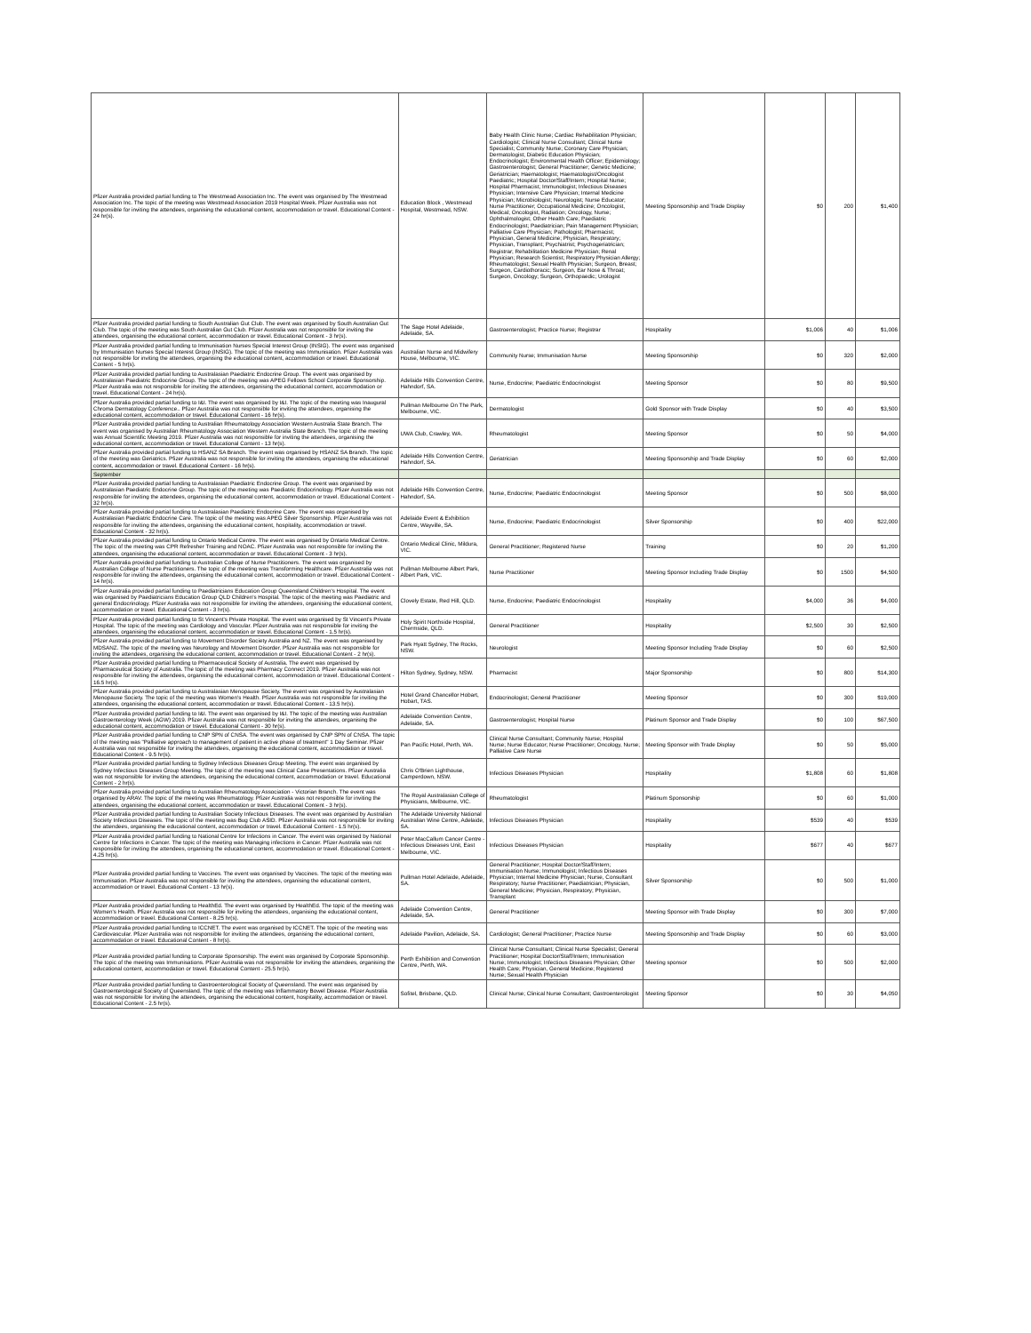| Pfizer Australia provided partial funding to The Westmead Association Inc. The event was organised by The Westmead Association Inc. The topic of the meeting was Westmead Association 2019 Hospital Week. Pfizer Australia was not responsible for inviting the attendees, organising the educational content, accommodation or travel. Educational Content - 24 hr(s). | Education Block , Westmead Hospital, Westmead, NSW. | Baby Health Clinic Nurse; Cardiac Rehabilitation Physician; Cardiologist; Clinical Nurse Consultant; Clinical Nurse Specialist; Community Nurse; Coronary Care Physician; Dermatologist; Diabetic Education Physician; Endocrinologist; Environmental Health Officer; Epidemiology; Gastroenterologist; General Practitioner; Genetic Medicine; Geriatrician; Haematologist; Haematologist/Oncologist Paediatric; Hospital Doctor/Staff/Intern; Hospital Nurse; Hospital Pharmacist; Immunologist; Infectious Diseases Physician; Intensive Care Physician; Internal Medicine Physician; Microbiologist; Neurologist; Nurse Educator; Nurse Practitioner; Occupational Medicine; Oncologist, Medical; Oncologist, Radiation; Oncology, Nurse; Ophthalmologist; Other Health Care; Paediatric Endocrinologist; Paediatrician; Pain Management Physician; Palliative Care Physician; Pathologist; Pharmacist; Physician, General Medicine; Physician, Respiratory; Physician, Transplant; Psychiatrist; Psychogeriatrician; Registrar; Rehabilitation Medicine Physician; Renal Physician; Research Scientist; Respiratory Physician Allergy; Rheumatologist; Sexual Health Physician; Surgeon, Breast; Surgeon, Cardiothoracic; Surgeon, Ear Nose & Throat; Surgeon, Oncology; Surgeon, Orthopaedic; Urologist | Meeting Sponsorship and Trade Display | $0 | 200 | $1,400 |
| Pfizer Australia provided partial funding to South Australian Gut Club. The event was organised by South Australian Gut Club. The topic of the meeting was South Australian Gut Club. Pfizer Australia was not responsible for inviting the attendees, organising the educational content, accommodation or travel. Educational Content - 3 hr(s). | The Sage Hotel Adelaide, Adelaide, SA. | Gastroenterologist; Practice Nurse; Registrar | Hospitality | $1,006 | 40 | $1,006 |
| Pfizer Australia provided partial funding to Immunisation Nurses Special Interest Group (INSIG). The event was organised by Immunisation Nurses Special Interest Group (INSIG). The topic of the meeting was Immunisation. Pfizer Australia was not responsible for inviting the attendees, organising the educational content, accommodation or travel. Educational Content - 5 hr(s). | Australian Nurse and Midwifery House, Melbourne, VIC. | Community Nurse; Immunisation Nurse | Meeting Sponsorship | $0 | 320 | $2,000 |
| Pfizer Australia provided partial funding to Australasian Paediatric Endocrine Group. The event was organised by Australasian Paediatric Endocrine Group. The topic of the meeting was APEG Fellows School Corporate Sponsorship. Pfizer Australia was not responsible for inviting the attendees, organising the educational content, accommodation or travel. Educational Content - 24 hr(s). | Adelaide Hills Convention Centre, Hahndorf, SA. | Nurse, Endocrine; Paediatric Endocrinologist | Meeting Sponsor | $0 | 80 | $9,500 |
| Pfizer Australia provided partial funding to I&I. The event was organised by I&I. The topic of the meeting was Inaugural Chroma Dermatology Conference.. Pfizer Australia was not responsible for inviting the attendees, organising the educational content, accommodation or travel. Educational Content - 16 hr(s). | Pullman Melbourne On The Park, Melbourne, VIC. | Dermatologist | Gold Sponsor with Trade Display | $0 | 40 | $3,500 |
| Pfizer Australia provided partial funding to Australian Rheumatology Association Western Australia State Branch. The event was organised by Australian Rheumatology Association Western Australia State Branch. The topic of the meeting was Annual Scientific Meeting 2019. Pfizer Australia was not responsible for inviting the attendees, organising the educational content, accommodation or travel. Educational Content - 13 hr(s). | UWA Club, Crawley, WA. | Rheumatologist | Meeting Sponsor | $0 | 50 | $4,000 |
| Pfizer Australia provided partial funding to HSANZ SA Branch. The event was organised by HSANZ SA Branch. The topic of the meeting was Geriatrics. Pfizer Australia was not responsible for inviting the attendees, organising the educational content, accommodation or travel. Educational Content - 16 hr(s). | Adelaide Hills Convention Centre, Hahndorf, SA. | Geriatrician | Meeting Sponsorship and Trade Display | $0 | 60 | $2,000 |
| September | | | | | | |
| Pfizer Australia provided partial funding to Australasian Paediatric Endocrine Group. The event was organised by Australasian Paediatric Endocrine Group. The topic of the meeting was Paediatric Endocrinology. Pfizer Australia was not responsible for inviting the attendees, organising the educational content, accommodation or travel. Educational Content - 32 hr(s). | Adelaide Hills Convention Centre, Hahndorf, SA. | Nurse, Endocrine; Paediatric Endocrinologist | Meeting Sponsor | $0 | 500 | $8,000 |
| Pfizer Australia provided partial funding to Australasian Paediatric Endocrine Care. The event was organised by Australasian Paediatric Endocrine Care. The topic of the meeting was APEG Silver Sponsorship. Pfizer Australia was not responsible for inviting the attendees, organising the educational content, hospitality, accommodation or travel. Educational Content - 32 hr(s). | Adelaide Event & Exhibition Centre, Wayville, SA. | Nurse, Endocrine; Paediatric Endocrinologist | Silver Sponsorship | $0 | 400 | $22,000 |
| Pfizer Australia provided partial funding to Ontario Medical Centre. The event was organised by Ontario Medical Centre. The topic of the meeting was CPR Refresher Training and NOAC. Pfizer Australia was not responsible for inviting the attendees, organising the educational content, accommodation or travel. Educational Content - 3 hr(s). | Ontario Medical Clinic, Mildura, VIC. | General Practitioner; Registered Nurse | Training | $0 | 20 | $1,200 |
| Pfizer Australia provided partial funding to Australian College of Nurse Practitioners. The event was organised by Australian College of Nurse Practitioners. The topic of the meeting was Transforming Healthcare. Pfizer Australia was not responsible for inviting the attendees, organising the educational content, accommodation or travel. Educational Content - 14 hr(s). | Pullman Melbourne Albert Park, Albert Park, VIC. | Nurse Practitioner | Meeting Sponsor Including Trade Display | $0 | 1500 | $4,500 |
| Pfizer Australia provided partial funding to Paediatricians Education Group Queensland Children's Hospital. The event was organised by Paediatricians Education Group QLD Children's Hospital. The topic of the meeting was Paediatric and general Endocrinology. Pfizer Australia was not responsible for inviting the attendees, organising the educational content, accommodation or travel. Educational Content - 3 hr(s). | Clovely Estate, Red Hill, QLD. | Nurse, Endocrine; Paediatric Endocrinologist | Hospitality | $4,000 | 36 | $4,000 |
| Pfizer Australia provided partial funding to St Vincent's Private Hospital. The event was organised by St Vincent's Private Hospital. The topic of the meeting was Cardiology and Vascular. Pfizer Australia was not responsible for inviting the attendees, organising the educational content, accommodation or travel. Educational Content - 1.5 hr(s). | Holy Spirit Northside Hospital, Chermside, QLD. | General Practitioner | Hospitality | $2,500 | 30 | $2,500 |
| Pfizer Australia provided partial funding to Movement Disorder Society Australia and NZ. The event was organised by MDSANZ. The topic of the meeting was Neurology and Movement Disorder. Pfizer Australia was not responsible for inviting the attendees, organising the educational content, accommodation or travel. Educational Content - 2 hr(s). | Park Hyatt Sydney, The Rocks, NSW. | Neurologist | Meeting Sponsor Including Trade Display | $0 | 60 | $2,500 |
| Pfizer Australia provided partial funding to Pharmaceutical Society of Australia. The event was organised by Pharmaceutical Society of Australia. The topic of the meeting was Pharmacy Connect 2019. Pfizer Australia was not responsible for inviting the attendees, organising the educational content, accommodation or travel. Educational Content - 16.5 hr(s). | Hilton Sydney, Sydney, NSW. | Pharmacist | Major Sponsorship | $0 | 800 | $14,300 |
| Pfizer Australia provided partial funding to Australasian Menopause Society. The event was organised by Australasian Menopause Society. The topic of the meeting was Women's Health. Pfizer Australia was not responsible for inviting the attendees, organising the educational content, accommodation or travel. Educational Content - 13.5 hr(s). | Hotel Grand Chancellor Hobart, Hobart, TAS. | Endocrinologist; General Practitioner | Meeting Sponsor | $0 | 300 | $19,000 |
| Pfizer Australia provided partial funding to I&I. The event was organised by I&I. The topic of the meeting was Australian Gastroenterology Week (AGW) 2019. Pfizer Australia was not responsible for inviting the attendees, organising the educational content, accommodation or travel. Educational Content - 30 hr(s). | Adelaide Convention Centre, Adelaide, SA. | Gastroenterologist; Hospital Nurse | Platinum Sponsor and Trade Display | $0 | 100 | $67,500 |
| Pfizer Australia provided partial funding to CNP SPN of CNSA. The event was organised by CNP SPN of CNSA. The topic of the meeting was "Palliative approach to management of patient in active phase of treatment" 1 Day Seminar. Pfizer Australia was not responsible for inviting the attendees, organising the educational content, accommodation or travel. Educational Content - 9.5 hr(s). | Pan Pacific Hotel, Perth, WA. | Clinical Nurse Consultant; Community Nurse; Hospital Nurse; Nurse Educator; Nurse Practitioner; Oncology, Nurse; Palliative Care Nurse | Meeting Sponsor with Trade Display | $0 | 50 | $5,000 |
| Pfizer Australia provided partial funding to Sydney Infectious Diseases Group Meeting. The event was organised by Sydney Infectious Diseases Group Meeting. The topic of the meeting was Clinical Case Presentations. Pfizer Australia was not responsible for inviting the attendees, organising the educational content, accommodation or travel. Educational Content - 2 hr(s). | Chris O'Brien Lighthouse, Camperdown, NSW. | Infectious Diseases Physician | Hospitality | $1,808 | 60 | $1,808 |
| Pfizer Australia provided partial funding to Australian Rheumatology Association - Victorian Branch. The event was organised by ARAV. The topic of the meeting was Rheumatology. Pfizer Australia was not responsible for inviting the attendees, organising the educational content, accommodation or travel. Educational Content - 3 hr(s). | The Royal Australasian College of Physicians, Melbourne, VIC. | Rheumatologist | Platinum Sponsorship | $0 | 60 | $1,000 |
| Pfizer Australia provided partial funding to Australian Society Infectious Diseases. The event was organised by Australian Society Infectious Diseases. The topic of the meeting was Bug Club ASID. Pfizer Australia was not responsible for inviting the attendees, organising the educational content, accommodation or travel. Educational Content - 1.5 hr(s). | The Adelaide University National Australian Wine Centre, Adelaide, SA. | Infectious Diseases Physician | Hospitality | $539 | 40 | $539 |
| Pfizer Australia provided partial funding to National Centre for Infections in Cancer. The event was organised by National Centre for Infections in Cancer. The topic of the meeting was Managing infections in Cancer. Pfizer Australia was not responsible for inviting the attendees, organising the educational content, accommodation or travel. Educational Content - 4.25 hr(s). | Peter MacCallum Cancer Centre - Infectious Diseases Unit, East Melbourne, VIC. | Infectious Diseases Physician | Hospitality | $677 | 40 | $677 |
| Pfizer Australia provided partial funding to Vaccines. The event was organised by Vaccines. The topic of the meeting was Immunisation. Pfizer Australia was not responsible for inviting the attendees, organising the educational content, accommodation or travel. Educational Content - 13 hr(s). | Pullman Hotel Adelaide, Adelaide, SA. | General Practitioner; Hospital Doctor/Staff/Intern; Immunisation Nurse; Immunologist; Infectious Diseases Physician; Internal Medicine Physician; Nurse, Consultant Respiratory; Nurse Practitioner; Paediatrician; Physician, General Medicine; Physician, Respiratory; Physician, Transplant | Silver Sponsorship | $0 | 500 | $1,000 |
| Pfizer Australia provided partial funding to HealthEd. The event was organised by HealthEd. The topic of the meeting was Women's Health. Pfizer Australia was not responsible for inviting the attendees, organising the educational content, accommodation or travel. Educational Content - 8.25 hr(s). | Adelaide Convention Centre, Adelaide, SA. | General Practitioner | Meeting Sponsor with Trade Display | $0 | 300 | $7,000 |
| Pfizer Australia provided partial funding to ICCNET. The event was organised by ICCNET. The topic of the meeting was Cardiovascular. Pfizer Australia was not responsible for inviting the attendees, organising the educational content, accommodation or travel. Educational Content - 8 hr(s). | Adelaide Pavilion, Adelaide, SA. | Cardiologist; General Practitioner; Practice Nurse | Meeting Sponsorship and Trade Display | $0 | 60 | $3,000 |
| Pfizer Australia provided partial funding to Corporate Sponsorship. The event was organised by Corporate Sponsorship. The topic of the meeting was Immunisations. Pfizer Australia was not responsible for inviting the attendees, organising the educational content, accommodation or travel. Educational Content - 25.5 hr(s). | Perth Exhibition and Convention Centre, Perth, WA. | Clinical Nurse Consultant; Clinical Nurse Specialist; General Practitioner; Hospital Doctor/Staff/Intern; Immunisation Nurse; Immunologist; Infectious Diseases Physician; Other Health Care; Physician, General Medicine; Registered Nurse; Sexual Health Physician | Meeting sponsor | $0 | 500 | $2,000 |
| Pfizer Australia provided partial funding to Gastroenterological Society of Queensland. The event was organised by Gastroenterological Society of Queensland. The topic of the meeting was Inflammatory Bowel Disease. Pfizer Australia was not responsible for inviting the attendees, organising the educational content, hospitality, accommodation or travel. Educational Content - 2.5 hr(s). | Sofitel, Brisbane, QLD. | Clinical Nurse; Clinical Nurse Consultant; Gastroenterologist | Meeting Sponsor | $0 | 30 | $4,050 |